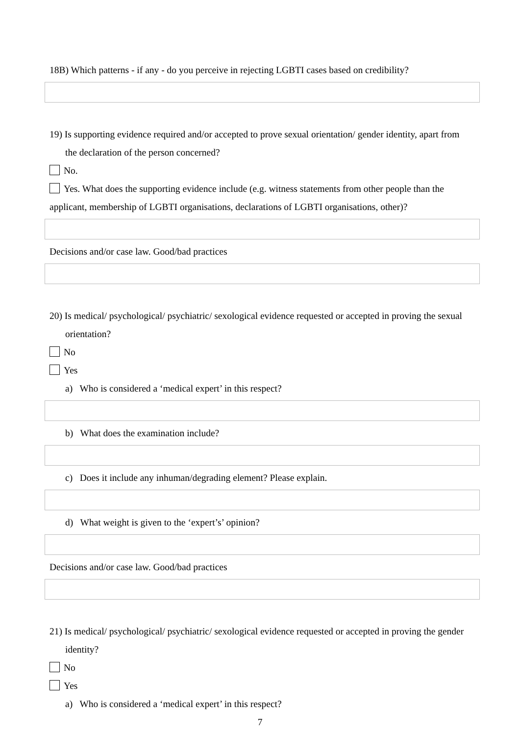18B) Which patterns - if any - do you perceive in rejecting LGBTI cases based on credibility?
19) Is supporting evidence required and/or accepted to prove sexual orientation/ gender identity, apart from the declaration of the person concerned?
No.
Yes. What does the supporting evidence include (e.g. witness statements from other people than the applicant, membership of LGBTI organisations, declarations of LGBTI organisations, other)?
Decisions and/or case law. Good/bad practices
20) Is medical/ psychological/ psychiatric/ sexological evidence requested or accepted in proving the sexual orientation?
No
Yes
a) Who is considered a ‘medical expert’ in this respect?
b) What does the examination include?
c) Does it include any inhuman/degrading element? Please explain.
d) What weight is given to the ‘expert’s’ opinion?
Decisions and/or case law. Good/bad practices
21) Is medical/ psychological/ psychiatric/ sexological evidence requested or accepted in proving the gender identity?
No
Yes
a) Who is considered a ‘medical expert’ in this respect?
7